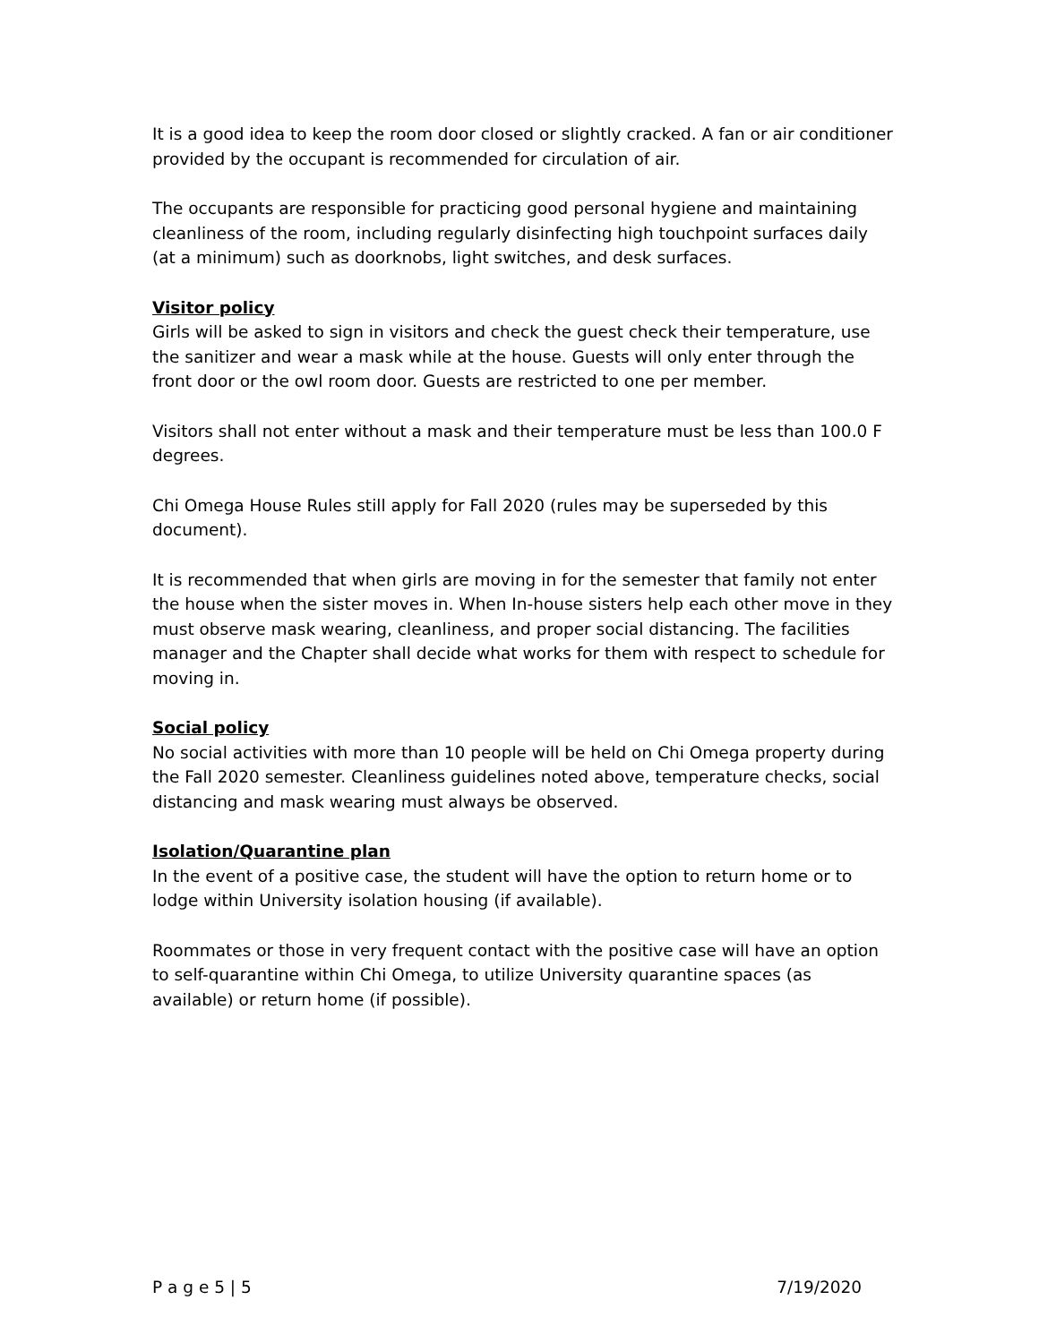It is a good idea to keep the room door closed or slightly cracked. A fan or air conditioner provided by the occupant is recommended for circulation of air.
The occupants are responsible for practicing good personal hygiene and maintaining cleanliness of the room, including regularly disinfecting high touchpoint surfaces daily (at a minimum) such as doorknobs, light switches, and desk surfaces.
Visitor policy
Girls will be asked to sign in visitors and check the guest check their temperature, use the sanitizer and wear a mask while at the house. Guests will only enter through the front door or the owl room door. Guests are restricted to one per member.
Visitors shall not enter without a mask and their temperature must be less than 100.0 F degrees.
Chi Omega House Rules still apply for Fall 2020 (rules may be superseded by this document).
It is recommended that when girls are moving in for the semester that family not enter the house when the sister moves in. When In-house sisters help each other move in they must observe mask wearing, cleanliness, and proper social distancing. The facilities manager and the Chapter shall decide what works for them with respect to schedule for moving in.
Social policy
No social activities with more than 10 people will be held on Chi Omega property during the Fall 2020 semester. Cleanliness guidelines noted above, temperature checks, social distancing and mask wearing must always be observed.
Isolation/Quarantine plan
In the event of a positive case, the student will have the option to return home or to lodge within University isolation housing (if available).
Roommates or those in very frequent contact with the positive case will have an option to self-quarantine within Chi Omega, to utilize University quarantine spaces (as available) or return home (if possible).
P a g e 5 | 5 7/19/2020